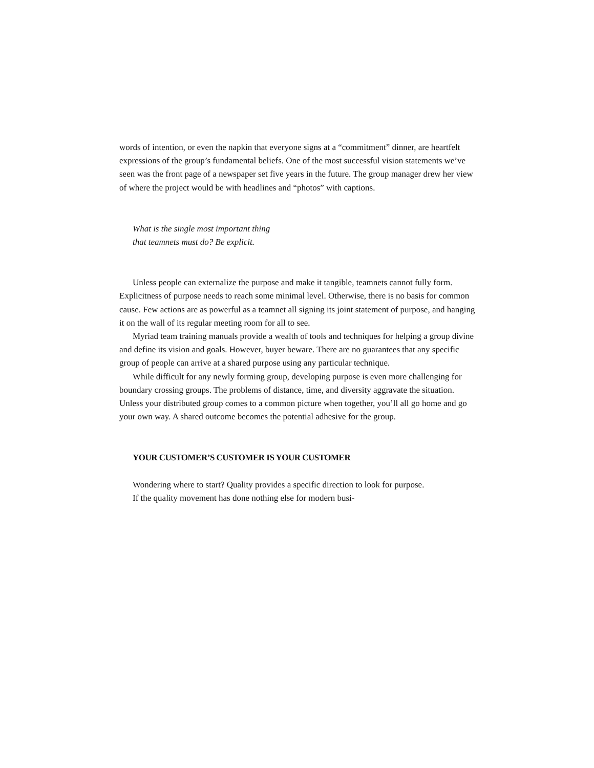words of intention, or even the napkin that everyone signs at a “commitment” dinner, are heartfelt expressions of the group’s fundamental beliefs. One of the most successful vision statements we’ve seen was the front page of a newspaper set five years in the future. The group manager drew her view of where the project would be with headlines and “photos” with captions.
What is the single most important thing
that teamnets must do? Be explicit.
Unless people can externalize the purpose and make it tangible, teamnets cannot fully form. Explicitness of purpose needs to reach some minimal level. Otherwise, there is no basis for common cause. Few actions are as powerful as a teamnet all signing its joint statement of purpose, and hanging it on the wall of its regular meeting room for all to see.
Myriad team training manuals provide a wealth of tools and techniques for helping a group divine and define its vision and goals. However, buyer beware. There are no guarantees that any specific group of people can arrive at a shared purpose using any particular technique.
While difficult for any newly forming group, developing purpose is even more challenging for boundary crossing groups. The problems of distance, time, and diversity aggravate the situation. Unless your distributed group comes to a common picture when together, you’ll all go home and go your own way. A shared outcome becomes the potential adhesive for the group.
YOUR CUSTOMER’S CUSTOMER IS YOUR CUSTOMER
Wondering where to start? Quality provides a specific direction to look for purpose.
If the quality movement has done nothing else for modern busi-